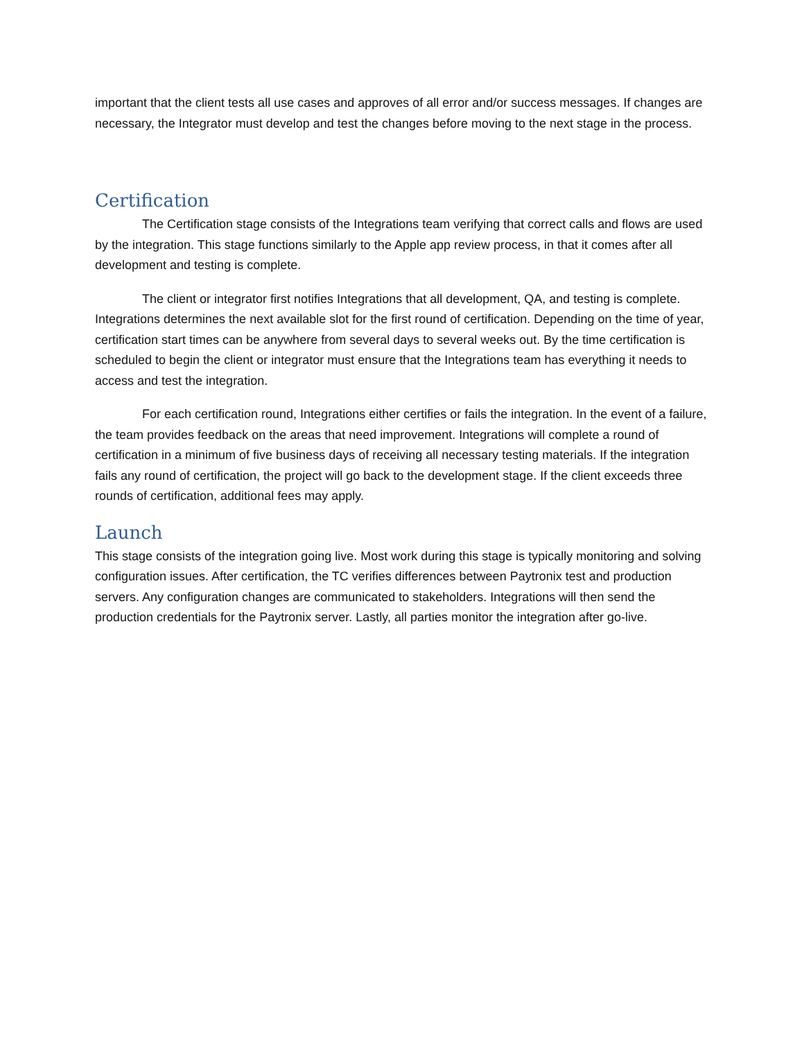important that the client tests all use cases and approves of all error and/or success messages. If changes are necessary, the Integrator must develop and test the changes before moving to the next stage in the process.
Certification
The Certification stage consists of the Integrations team verifying that correct calls and flows are used by the integration. This stage functions similarly to the Apple app review process, in that it comes after all development and testing is complete.
The client or integrator first notifies Integrations that all development, QA, and testing is complete. Integrations determines the next available slot for the first round of certification. Depending on the time of year, certification start times can be anywhere from several days to several weeks out. By the time certification is scheduled to begin the client or integrator must ensure that the Integrations team has everything it needs to access and test the integration.
For each certification round, Integrations either certifies or fails the integration. In the event of a failure, the team provides feedback on the areas that need improvement. Integrations will complete a round of certification in a minimum of five business days of receiving all necessary testing materials. If the integration fails any round of certification, the project will go back to the development stage. If the client exceeds three rounds of certification, additional fees may apply.
Launch
This stage consists of the integration going live. Most work during this stage is typically monitoring and solving configuration issues. After certification, the TC verifies differences between Paytronix test and production servers. Any configuration changes are communicated to stakeholders. Integrations will then send the production credentials for the Paytronix server. Lastly, all parties monitor the integration after go-live.